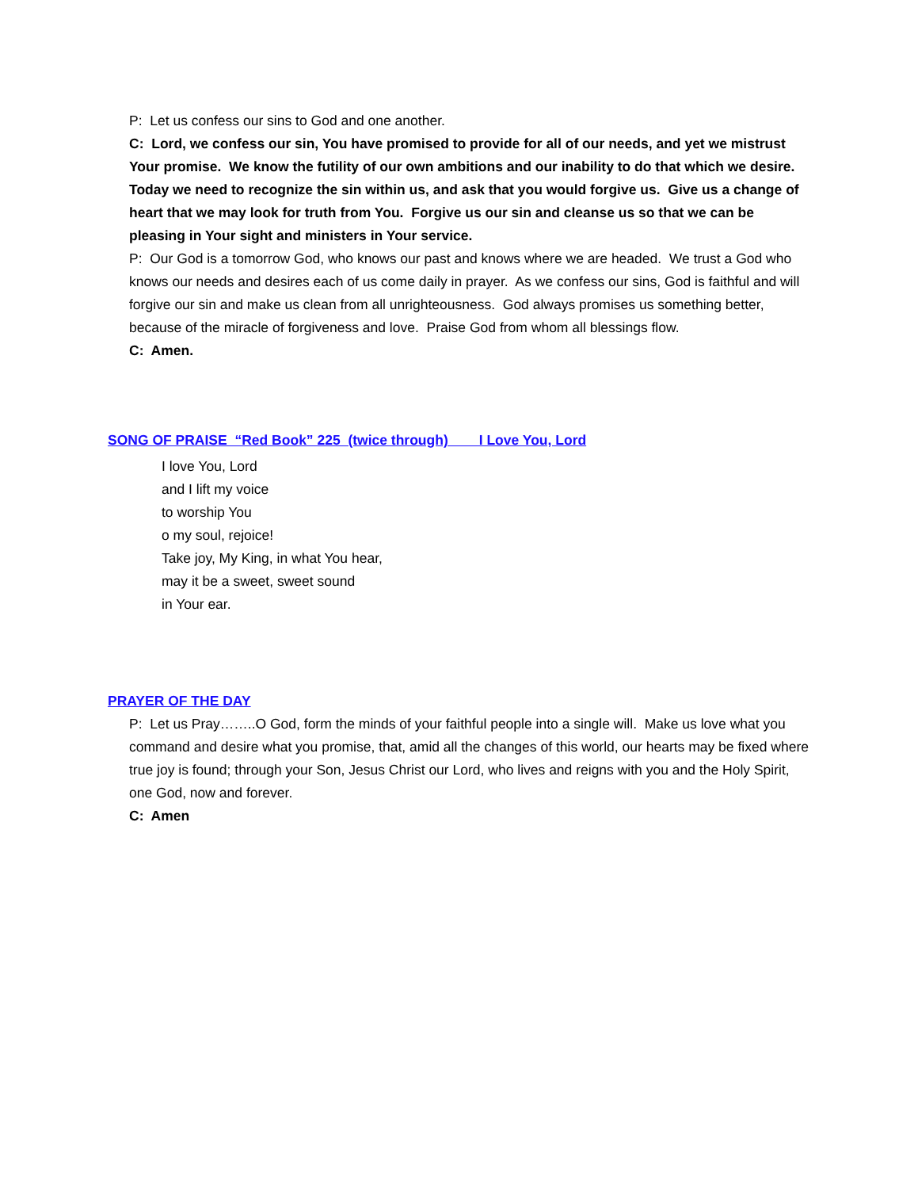P: Let us confess our sins to God and one another.
C: Lord, we confess our sin, You have promised to provide for all of our needs, and yet we mistrust Your promise. We know the futility of our own ambitions and our inability to do that which we desire. Today we need to recognize the sin within us, and ask that you would forgive us. Give us a change of heart that we may look for truth from You. Forgive us our sin and cleanse us so that we can be pleasing in Your sight and ministers in Your service.
P: Our God is a tomorrow God, who knows our past and knows where we are headed. We trust a God who knows our needs and desires each of us come daily in prayer. As we confess our sins, God is faithful and will forgive our sin and make us clean from all unrighteousness. God always promises us something better, because of the miracle of forgiveness and love. Praise God from whom all blessings flow.
C: Amen.
SONG OF PRAISE “Red Book” 225 (twice through) I Love You, Lord
I love You, Lord
and I lift my voice
to worship You
o my soul, rejoice!
Take joy, My King, in what You hear,
may it be a sweet, sweet sound
in Your ear.
PRAYER OF THE DAY
P: Let us Pray……..O God, form the minds of your faithful people into a single will. Make us love what you command and desire what you promise, that, amid all the changes of this world, our hearts may be fixed where true joy is found; through your Son, Jesus Christ our Lord, who lives and reigns with you and the Holy Spirit, one God, now and forever.
C: Amen